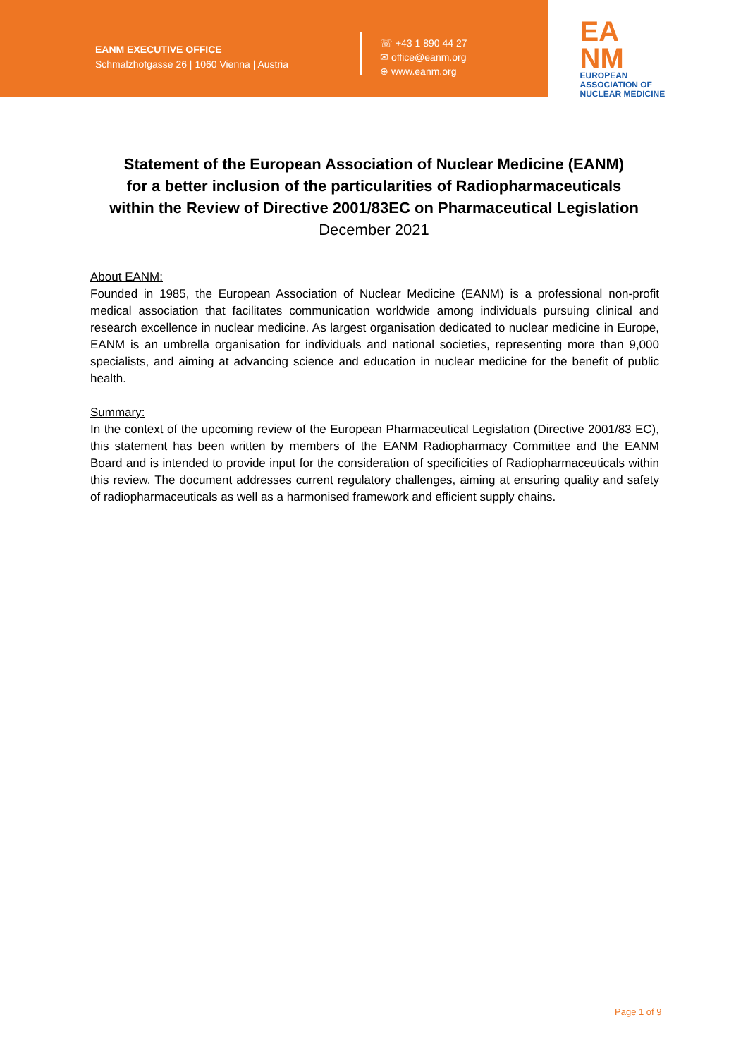EANM EXECUTIVE OFFICE
Schmalzhofgasse 26 | 1060 Vienna | Austria
☏ +43 1 890 44 27
✉ office@eanm.org
⊕ www.eanm.org
EA
NM
EUROPEAN ASSOCIATION OF NUCLEAR MEDICINE
Statement of the European Association of Nuclear Medicine (EANM)
for a better inclusion of the particularities of Radiopharmaceuticals
within the Review of Directive 2001/83EC on Pharmaceutical Legislation
December 2021
About EANM:
Founded in 1985, the European Association of Nuclear Medicine (EANM) is a professional non-profit medical association that facilitates communication worldwide among individuals pursuing clinical and research excellence in nuclear medicine. As largest organisation dedicated to nuclear medicine in Europe, EANM is an umbrella organisation for individuals and national societies, representing more than 9,000 specialists, and aiming at advancing science and education in nuclear medicine for the benefit of public health.
Summary:
In the context of the upcoming review of the European Pharmaceutical Legislation (Directive 2001/83 EC), this statement has been written by members of the EANM Radiopharmacy Committee and the EANM Board and is intended to provide input for the consideration of specificities of Radiopharmaceuticals within this review. The document addresses current regulatory challenges, aiming at ensuring quality and safety of radiopharmaceuticals as well as a harmonised framework and efficient supply chains.
Page 1 of 9